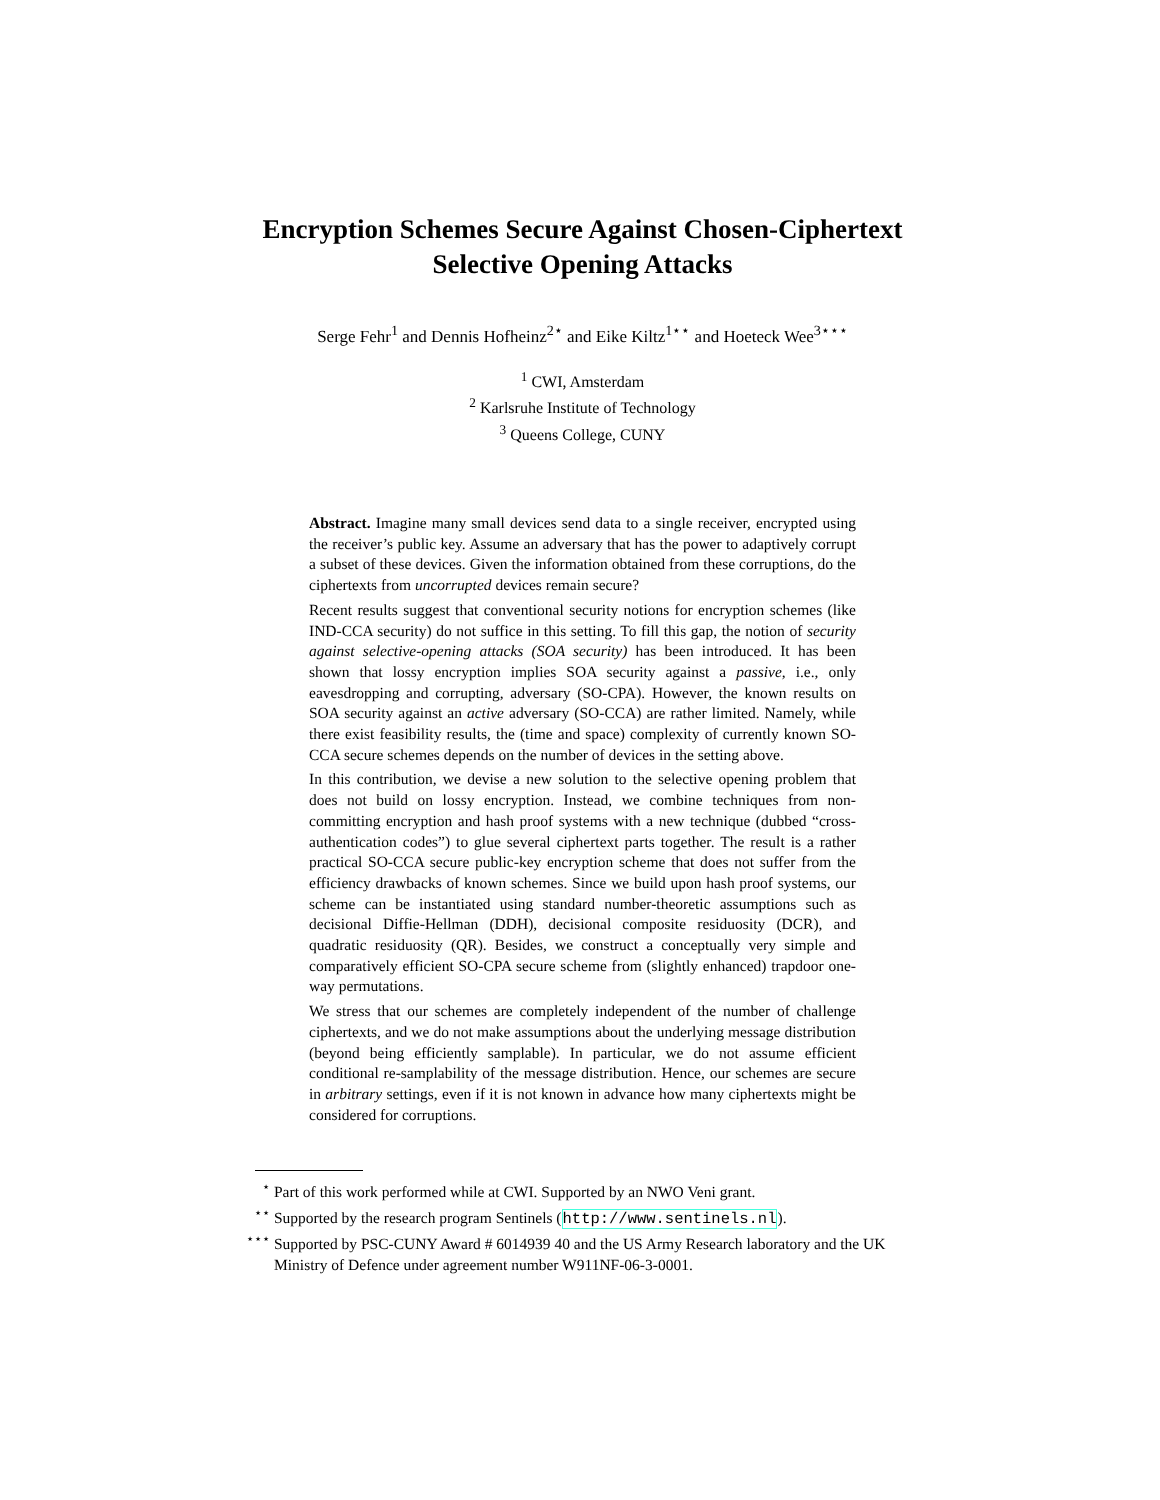Encryption Schemes Secure Against Chosen-Ciphertext
Selective Opening Attacks
Serge Fehr<sup>1</sup> and Dennis Hofheinz<sup>2⋆</sup> and Eike Kiltz<sup>1⋆⋆</sup> and Hoeteck Wee<sup>3⋆⋆⋆</sup>
<sup>1</sup> CWI, Amsterdam
<sup>2</sup> Karlsruhe Institute of Technology
<sup>3</sup> Queens College, CUNY
Abstract. Imagine many small devices send data to a single receiver, encrypted using the receiver’s public key. Assume an adversary that has the power to adaptively corrupt a subset of these devices. Given the information obtained from these corruptions, do the ciphertexts from uncorrupted devices remain secure?
Recent results suggest that conventional security notions for encryption schemes (like IND-CCA security) do not suffice in this setting. To fill this gap, the notion of security against selective-opening attacks (SOA security) has been introduced. It has been shown that lossy encryption implies SOA security against a passive, i.e., only eavesdropping and corrupting, adversary (SO-CPA). However, the known results on SOA security against an active adversary (SO-CCA) are rather limited. Namely, while there exist feasibility results, the (time and space) complexity of currently known SO-CCA secure schemes depends on the number of devices in the setting above.
In this contribution, we devise a new solution to the selective opening problem that does not build on lossy encryption. Instead, we combine techniques from non-committing encryption and hash proof systems with a new technique (dubbed “cross-authentication codes”) to glue several ciphertext parts together. The result is a rather practical SO-CCA secure public-key encryption scheme that does not suffer from the efficiency drawbacks of known schemes. Since we build upon hash proof systems, our scheme can be instantiated using standard number-theoretic assumptions such as decisional Diffie-Hellman (DDH), decisional composite residuosity (DCR), and quadratic residuosity (QR). Besides, we construct a conceptually very simple and comparatively efficient SO-CPA secure scheme from (slightly enhanced) trapdoor one-way permutations.
We stress that our schemes are completely independent of the number of challenge ciphertexts, and we do not make assumptions about the underlying message distribution (beyond being efficiently samplable). In particular, we do not assume efficient conditional re-samplability of the message distribution. Hence, our schemes are secure in arbitrary settings, even if it is not known in advance how many ciphertexts might be considered for corruptions.
<sup>⋆</sup> Part of this work performed while at CWI. Supported by an NWO Veni grant.
<sup>⋆⋆</sup> Supported by the research program Sentinels (http://www.sentinels.nl).
<sup>⋆⋆⋆</sup> Supported by PSC-CUNY Award # 6014939 40 and the US Army Research laboratory and the UK Ministry of Defence under agreement number W911NF-06-3-0001.